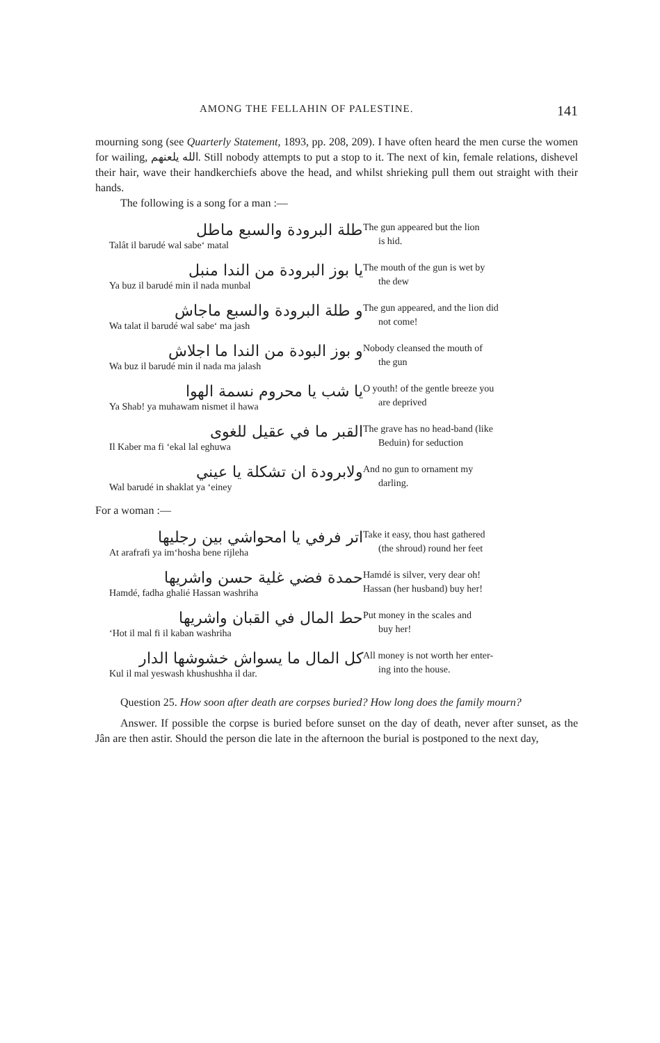AMONG THE FELLAHIN OF PALESTINE. 141
mourning song (see Quarterly Statement, 1893, pp. 208, 209). I have often heard the men curse the women for wailing, الله يلعنهم. Still nobody attempts to put a stop to it. The next of kin, female relations, dishevel their hair, wave their handkerchiefs above the head, and whilst shrieking pull them out straight with their hands.
The following is a song for a man :—
طلة البرودة والسبع ماطل
Talât il barudé wal sabe‘ matal
The gun appeared but the lion
is hid.
يا بوز البرودة من الندا منبل
Ya buz il barudé min il nada munbal
The mouth of the gun is wet by
the dew
و طلة البرودة والسبع ماجاش
Wa talat il barudé wal sabe‘ ma jash
The gun appeared, and the lion did
not come!
و بوز البودة من الندا ما اجلاش
Wa buz il barudé min il nada ma jalash
Nobody cleansed the mouth of
the gun
يا شب يا محروم نسمة الهوا
Ya Shab! ya muhawam nismet il hawa
O youth! of the gentle breeze you
are deprived
القبر ما في عقيل للغوى
Il Kaber ma fi ‘ekal lal eghuwa
The grave has no head-band (like
Beduin) for seduction
ولابرودة ان تشكلة يا عيني
Wal barudé in shaklat ya ‘einey
And no gun to ornament my
darling.
For a woman :—
اتر فرفي يا امحواشي بين رجليها
At arafrafi ya im‘hosha bene rijleha
Take it easy, thou hast gathered
(the shroud) round her feet
حمدة فضي غلية حسن واشريها
Hamdé, fadha ghalié Hassan washriha
Hamdé is silver, very dear oh!
Hassan (her husband) buy her!
حط المال في القبان واشريها
‘Hot il mal fi il kaban washriha
Put money in the scales and
buy her!
كل المال ما يسواش خشوشها الدار
Kul il mal yeswash khushushha il dar.
All money is not worth her enter-
ing into the house.
Question 25. How soon after death are corpses buried? How long does the family mourn?
Answer. If possible the corpse is buried before sunset on the day of death, never after sunset, as the Jân are then astir. Should the person die late in the afternoon the burial is postponed to the next day,